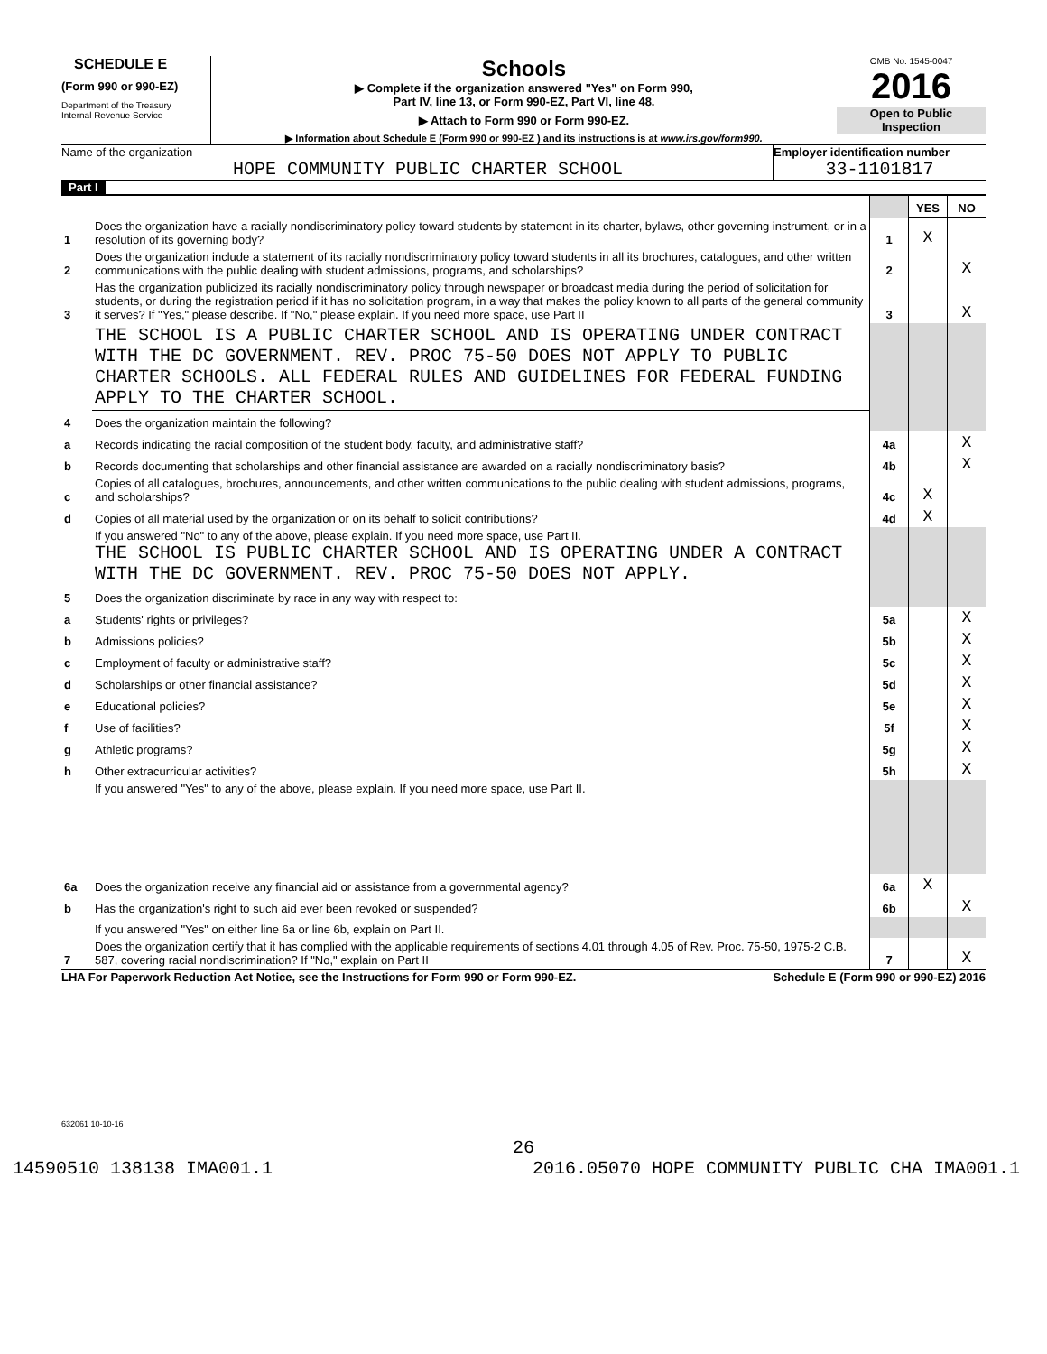SCHEDULE E
(Form 990 or 990-EZ)
Department of the Treasury
Internal Revenue Service
Schools
▶ Complete if the organization answered "Yes" on Form 990,
Part IV, line 13, or Form 990-EZ, Part VI, line 48.
▶ Attach to Form 990 or Form 990-EZ.
▶ Information about Schedule E (Form 990 or 990-EZ ) and its instructions is at www.irs.gov/form990.
OMB No. 1545-0047
2016
Open to Public
Inspection
Name of the organization
HOPE COMMUNITY PUBLIC CHARTER SCHOOL
Employer identification number
33-1101817
Part I
| | | | YES | NO |
| 1 | Does the organization have a racially nondiscriminatory policy toward students by statement in its charter, bylaws, other governing instrument, or in a resolution of its governing body? | 1 | X | |
| 2 | Does the organization include a statement of its racially nondiscriminatory policy toward students in all its brochures, catalogues, and other written communications with the public dealing with student admissions, programs, and scholarships? | 2 | | X |
| 3 | Has the organization publicized its racially nondiscriminatory policy through newspaper or broadcast media during the period of solicitation for students, or during the registration period if it has no solicitation program, in a way that makes the policy known to all parts of the general community it serves? If "Yes," please describe. If "No," please explain. If you need more space, use Part II | 3 | | X |
| | THE SCHOOL IS A PUBLIC CHARTER SCHOOL AND IS OPERATING UNDER CONTRACT WITH THE DC GOVERNMENT. REV. PROC 75-50 DOES NOT APPLY TO PUBLIC CHARTER SCHOOLS. ALL FEDERAL RULES AND GUIDELINES FOR FEDERAL FUNDING APPLY TO THE CHARTER SCHOOL. | | | |
| 4 | Does the organization maintain the following? | | | |
| a | Records indicating the racial composition of the student body, faculty, and administrative staff? | 4a | | X |
| b | Records documenting that scholarships and other financial assistance are awarded on a racially nondiscriminatory basis? | 4b | | X |
| c | Copies of all catalogues, brochures, announcements, and other written communications to the public dealing with student admissions, programs, and scholarships? | 4c | X | |
| d | Copies of all material used by the organization or on its behalf to solicit contributions? | 4d | X | |
| | If you answered "No" to any of the above, please explain. If you need more space, use Part II. THE SCHOOL IS PUBLIC CHARTER SCHOOL AND IS OPERATING UNDER A CONTRACT WITH THE DC GOVERNMENT. REV. PROC 75-50 DOES NOT APPLY. | | | |
| 5 | Does the organization discriminate by race in any way with respect to: | | | |
| a | Students' rights or privileges? | 5a | | X |
| b | Admissions policies? | 5b | | X |
| c | Employment of faculty or administrative staff? | 5c | | X |
| d | Scholarships or other financial assistance? | 5d | | X |
| e | Educational policies? | 5e | | X |
| f | Use of facilities? | 5f | | X |
| g | Athletic programs? | 5g | | X |
| h | Other extracurricular activities? | 5h | | X |
| | If you answered "Yes" to any of the above, please explain. If you need more space, use Part II. | | | |
| 6a | Does the organization receive any financial aid or assistance from a governmental agency? | 6a | X | |
| b | Has the organization's right to such aid ever been revoked or suspended? | 6b | | X |
| | If you answered "Yes" on either line 6a or line 6b, explain on Part II. | | | |
| 7 | Does the organization certify that it has complied with the applicable requirements of sections 4.01 through 4.05 of Rev. Proc. 75-50, 1975-2 C.B. 587, covering racial nondiscrimination? If "No," explain on Part II | 7 | | X |
LHA For Paperwork Reduction Act Notice, see the Instructions for Form 990 or Form 990-EZ. Schedule E (Form 990 or 990-EZ) 2016
632061 10-10-16
26
14590510 138138 IMA001.1 2016.05070 HOPE COMMUNITY PUBLIC CHA IMA001.1